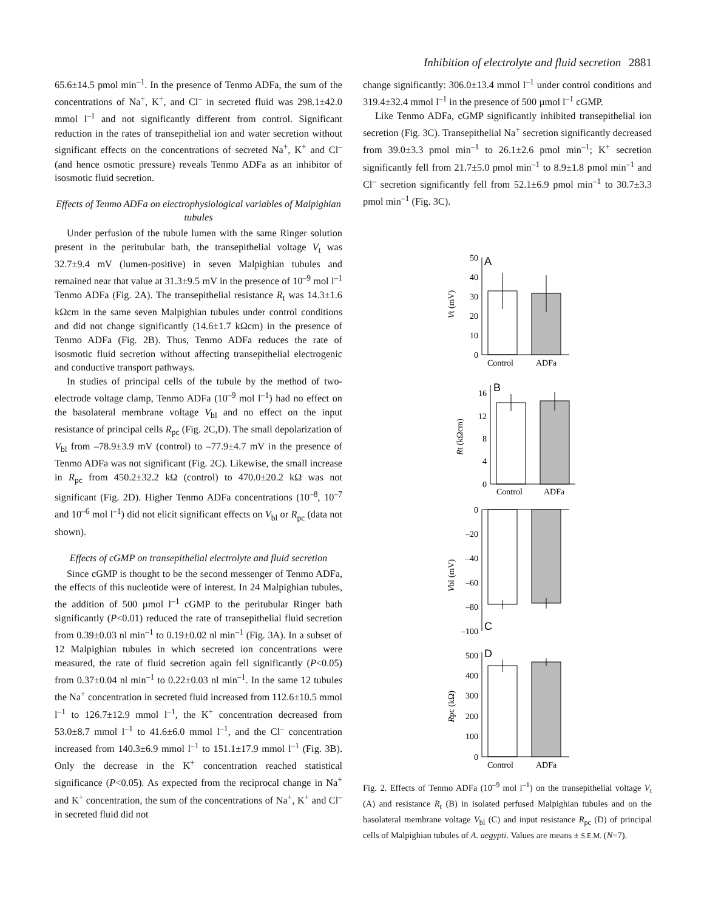Inhibition of electrolyte and fluid secretion 2881
65.6±14.5 pmol min<sup>–1</sup>. In the presence of Tenmo ADFa, the sum of the concentrations of Na<sup>+</sup>, K<sup>+</sup>, and Cl<sup>–</sup> in secreted fluid was 298.1±42.0 mmol l<sup>–1</sup> and not significantly different from control. Significant reduction in the rates of transepithelial ion and water secretion without significant effects on the concentrations of secreted Na<sup>+</sup>, K<sup>+</sup> and Cl<sup>–</sup> (and hence osmotic pressure) reveals Tenmo ADFa as an inhibitor of isosmotic fluid secretion.
Effects of Tenmo ADFa on electrophysiological variables of Malpighian tubules
Under perfusion of the tubule lumen with the same Ringer solution present in the peritubular bath, the transepithelial voltage V<sub>t</sub> was 32.7±9.4 mV (lumen-positive) in seven Malpighian tubules and remained near that value at 31.3±9.5 mV in the presence of 10<sup>–9</sup> mol l<sup>–1</sup> Tenmo ADFa (Fig. 2A). The transepithelial resistance R<sub>t</sub> was 14.3±1.6 kΩcm in the same seven Malpighian tubules under control conditions and did not change significantly (14.6±1.7 kΩcm) in the presence of Tenmo ADFa (Fig. 2B). Thus, Tenmo ADFa reduces the rate of isosmotic fluid secretion without affecting transepithelial electrogenic and conductive transport pathways.
In studies of principal cells of the tubule by the method of two-electrode voltage clamp, Tenmo ADFa (10<sup>–9</sup> mol l<sup>–1</sup>) had no effect on the basolateral membrane voltage V<sub>bl</sub> and no effect on the input resistance of principal cells R<sub>pc</sub> (Fig. 2C,D). The small depolarization of V<sub>bl</sub> from –78.9±3.9 mV (control) to –77.9±4.7 mV in the presence of Tenmo ADFa was not significant (Fig. 2C). Likewise, the small increase in R<sub>pc</sub> from 450.2±32.2 kΩ (control) to 470.0±20.2 kΩ was not significant (Fig. 2D). Higher Tenmo ADFa concentrations (10<sup>–8</sup>, 10<sup>–7</sup> and 10<sup>–6</sup> mol l<sup>–1</sup>) did not elicit significant effects on V<sub>bl</sub> or R<sub>pc</sub> (data not shown).
Effects of cGMP on transepithelial electrolyte and fluid secretion
Since cGMP is thought to be the second messenger of Tenmo ADFa, the effects of this nucleotide were of interest. In 24 Malpighian tubules, the addition of 500 µmol l<sup>–1</sup> cGMP to the peritubular Ringer bath significantly (P<0.01) reduced the rate of transepithelial fluid secretion from 0.39±0.03 nl min<sup>–1</sup> to 0.19±0.02 nl min<sup>–1</sup> (Fig. 3A). In a subset of 12 Malpighian tubules in which secreted ion concentrations were measured, the rate of fluid secretion again fell significantly (P<0.05) from 0.37±0.04 nl min<sup>–1</sup> to 0.22±0.03 nl min<sup>–1</sup>. In the same 12 tubules the Na<sup>+</sup> concentration in secreted fluid increased from 112.6±10.5 mmol l<sup>–1</sup> to 126.7±12.9 mmol l<sup>–1</sup>, the K<sup>+</sup> concentration decreased from 53.0±8.7 mmol l<sup>–1</sup> to 41.6±6.0 mmol l<sup>–1</sup>, and the Cl<sup>–</sup> concentration increased from 140.3±6.9 mmol l<sup>–1</sup> to 151.1±17.9 mmol l<sup>–1</sup> (Fig. 3B). Only the decrease in the K<sup>+</sup> concentration reached statistical significance (P<0.05). As expected from the reciprocal change in Na<sup>+</sup> and K<sup>+</sup> concentration, the sum of the concentrations of Na<sup>+</sup>, K<sup>+</sup> and Cl<sup>–</sup> in secreted fluid did not
change significantly: 306.0±13.4 mmol l<sup>–1</sup> under control conditions and 319.4±32.4 mmol l<sup>–1</sup> in the presence of 500 µmol l<sup>–1</sup> cGMP.
Like Tenmo ADFa, cGMP significantly inhibited transepithelial ion secretion (Fig. 3C). Transepithelial Na<sup>+</sup> secretion significantly decreased from 39.0±3.3 pmol min<sup>–1</sup> to 26.1±2.6 pmol min<sup>–1</sup>; K<sup>+</sup> secretion significantly fell from 21.7±5.0 pmol min<sup>–1</sup> to 8.9±1.8 pmol min<sup>–1</sup> and Cl<sup>–</sup> secretion significantly fell from 52.1±6.9 pmol min<sup>–1</sup> to 30.7±3.3 pmol min<sup>–1</sup> (Fig. 3C).
50
40
30
20
10
0
16
12
8
4
0
0
–20
–40
–60
–80
–100
500
400
300
200
100
0
Control
ADFa
Control
ADFa
Control
ADFa
A
B
C
D
Vt (mV)
Rt (kΩcm)
Vbl (mV)
Rpc (kΩ)
Fig. 2. Effects of Tenmo ADFa (10<sup>–9</sup> mol l<sup>–1</sup>) on the transepithelial voltage V<sub>t</sub> (A) and resistance R<sub>t</sub> (B) in isolated perfused Malpighian tubules and on the basolateral membrane voltage V<sub>bl</sub> (C) and input resistance R<sub>pc</sub> (D) of principal cells of Malpighian tubules of A. aegypti. Values are means ± S.E.M. (N=7).